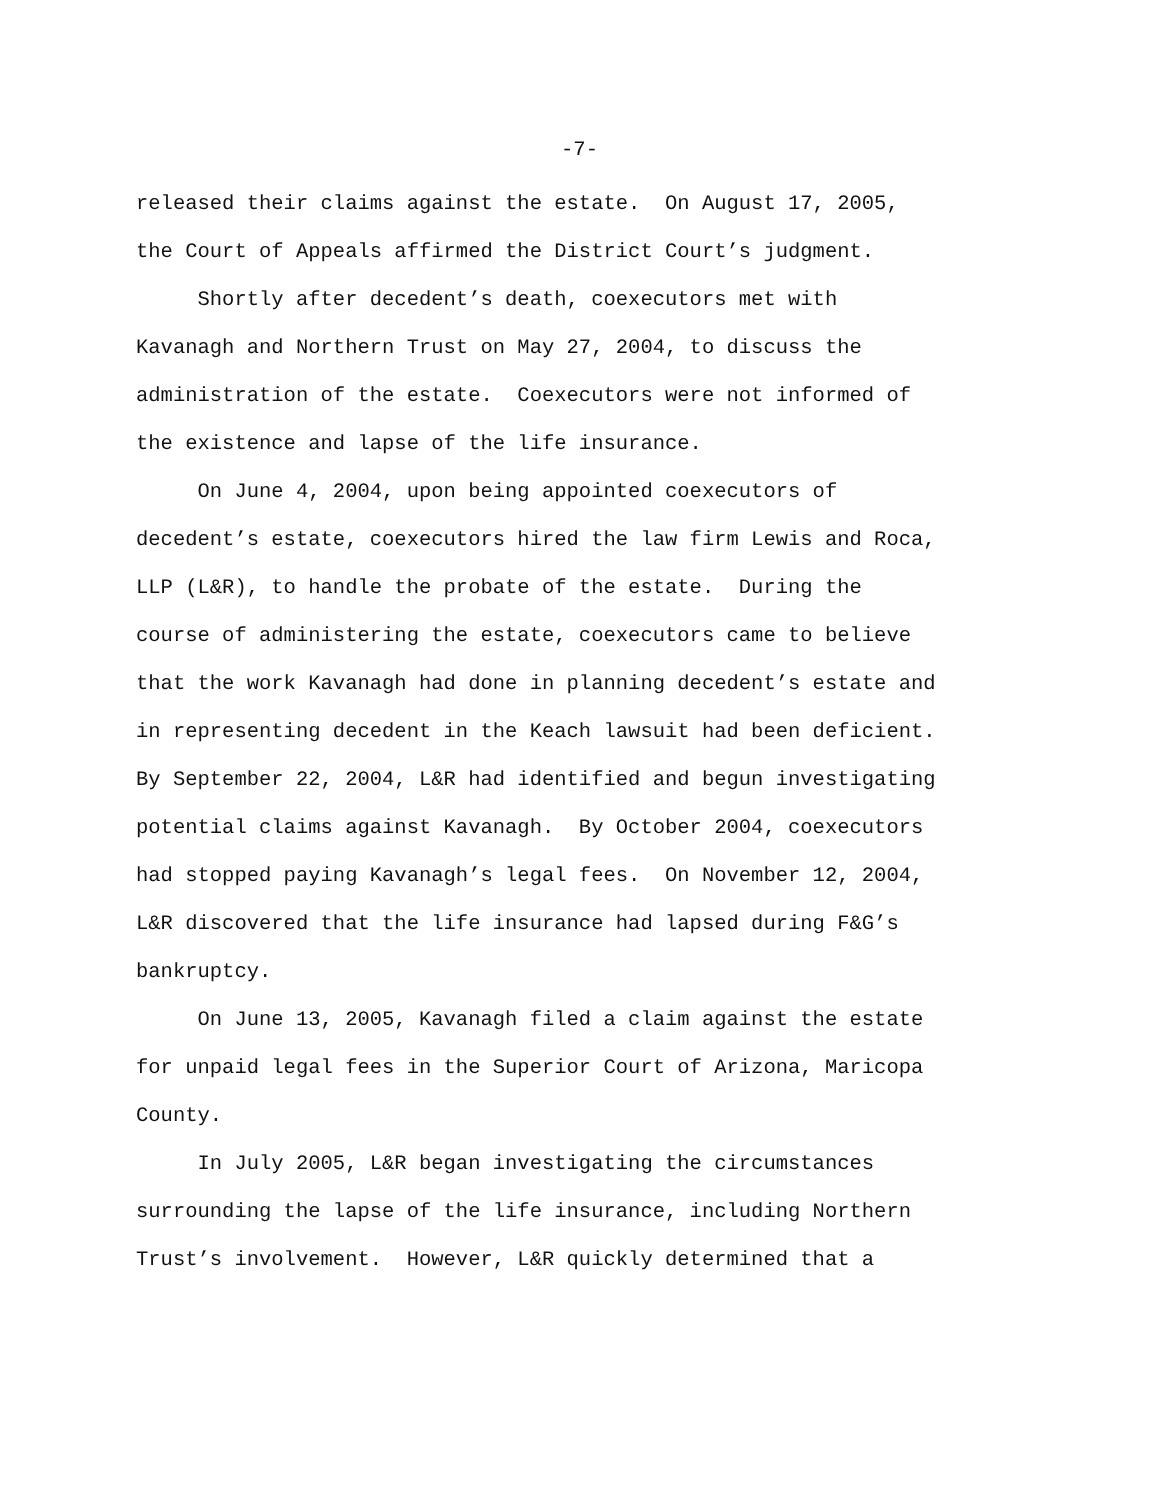-7-
released their claims against the estate. On August 17, 2005,
the Court of Appeals affirmed the District Court’s judgment.
Shortly after decedent’s death, coexecutors met with
Kavanagh and Northern Trust on May 27, 2004, to discuss the
administration of the estate. Coexecutors were not informed of
the existence and lapse of the life insurance.
On June 4, 2004, upon being appointed coexecutors of
decedent’s estate, coexecutors hired the law firm Lewis and Roca,
LLP (L&R), to handle the probate of the estate. During the
course of administering the estate, coexecutors came to believe
that the work Kavanagh had done in planning decedent’s estate and
in representing decedent in the Keach lawsuit had been deficient.
By September 22, 2004, L&R had identified and begun investigating
potential claims against Kavanagh. By October 2004, coexecutors
had stopped paying Kavanagh’s legal fees. On November 12, 2004,
L&R discovered that the life insurance had lapsed during F&G’s
bankruptcy.
On June 13, 2005, Kavanagh filed a claim against the estate
for unpaid legal fees in the Superior Court of Arizona, Maricopa
County.
In July 2005, L&R began investigating the circumstances
surrounding the lapse of the life insurance, including Northern
Trust’s involvement. However, L&R quickly determined that a